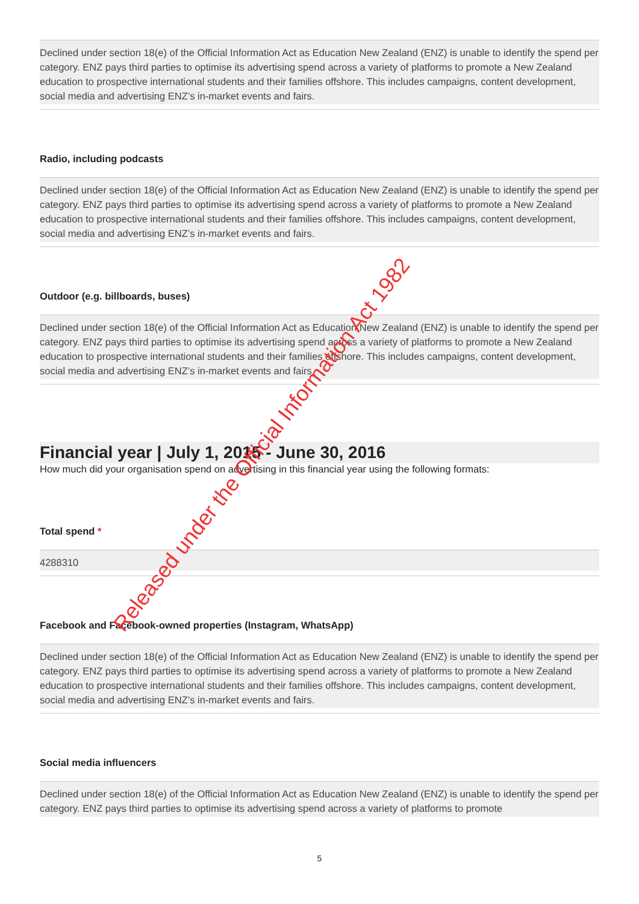Declined under section 18(e) of the Official Information Act as Education New Zealand (ENZ) is unable to identify the spend per category. ENZ pays third parties to optimise its advertising spend across a variety of platforms to promote a New Zealand education to prospective international students and their families offshore. This includes campaigns, content development, social media and advertising ENZ’s in-market events and fairs.
Radio, including podcasts
Declined under section 18(e) of the Official Information Act as Education New Zealand (ENZ) is unable to identify the spend per category. ENZ pays third parties to optimise its advertising spend across a variety of platforms to promote a New Zealand education to prospective international students and their families offshore. This includes campaigns, content development, social media and advertising ENZ’s in-market events and fairs.
Outdoor (e.g. billboards, buses)
Declined under section 18(e) of the Official Information Act as Education New Zealand (ENZ) is unable to identify the spend per category. ENZ pays third parties to optimise its advertising spend across a variety of platforms to promote a New Zealand education to prospective international students and their families offshore. This includes campaigns, content development, social media and advertising ENZ’s in-market events and fairs.
Financial year | July 1, 2015 - June 30, 2016
How much did your organisation spend on advertising in this financial year using the following formats:
Total spend *
4288310
Facebook and Facebook-owned properties (Instagram, WhatsApp)
Declined under section 18(e) of the Official Information Act as Education New Zealand (ENZ) is unable to identify the spend per category. ENZ pays third parties to optimise its advertising spend across a variety of platforms to promote a New Zealand education to prospective international students and their families offshore. This includes campaigns, content development, social media and advertising ENZ’s in-market events and fairs.
Social media influencers
Declined under section 18(e) of the Official Information Act as Education New Zealand (ENZ) is unable to identify the spend per category. ENZ pays third parties to optimise its advertising spend across a variety of platforms to promote
5
Released under the Official Information Act 1982